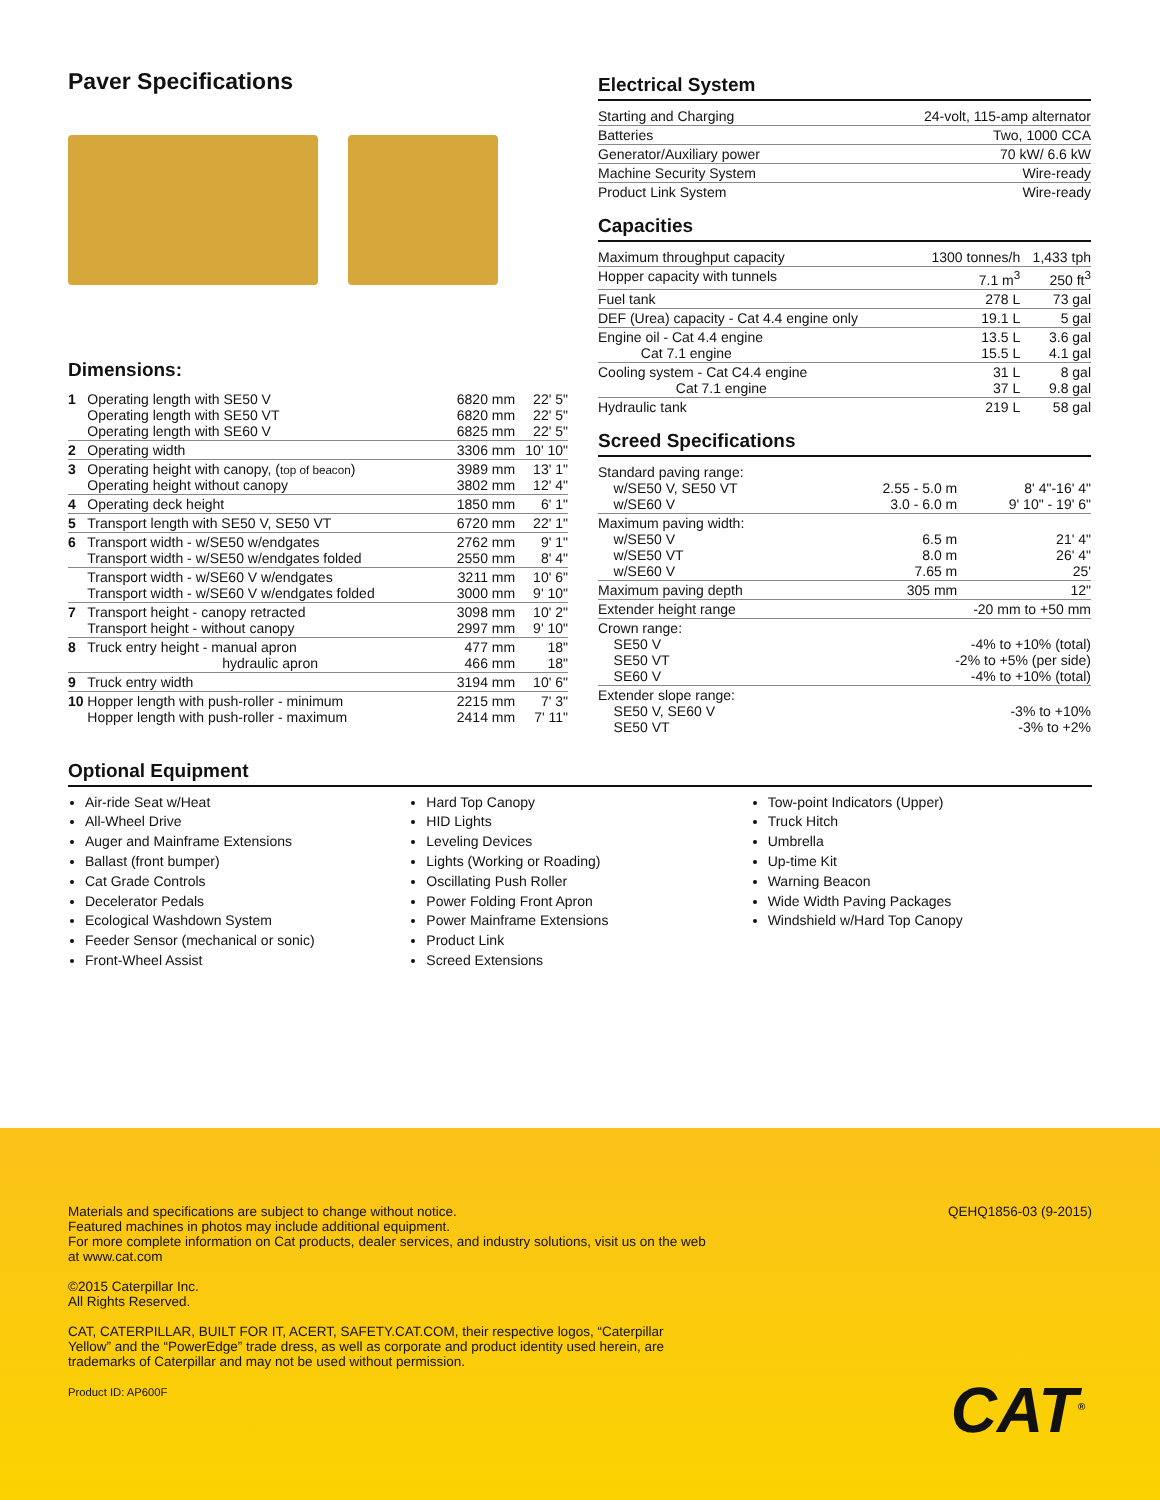Paver Specifications
Dimensions:
| 1 | Operating length with SE50 V Operating length with SE50 VT Operating length with SE60 V | 6820 mm 6820 mm 6825 mm | 22' 5" 22' 5" 22' 5" |
| 2 | Operating width | 3306 mm | 10' 10" |
| 3 | Operating height with canopy, ( top of beacon ) Operating height without canopy | 3989 mm 3802 mm | 13' 1" 12' 4" |
| 4 | Operating deck height | 1850 mm | 6' 1" |
| 5 | Transport length with SE50 V, SE50 VT | 6720 mm | 22' 1" |
| 6 | Transport width - w/SE50 w/endgates Transport width - w/SE50 w/endgates folded | 2762 mm 2550 mm | 9' 1" 8' 4" |
| | Transport width - w/SE60 V w/endgates Transport width - w/SE60 V w/endgates folded | 3211 mm 3000 mm | 10' 6" 9' 10" |
| 7 | Transport height - canopy retracted Transport height - without canopy | 3098 mm 2997 mm | 10' 2" 9' 10" |
| 8 | Truck entry height - manual apron hydraulic apron | 477 mm 466 mm | 18" 18" |
| 9 | Truck entry width | 3194 mm | 10' 6" |
| 10 | Hopper length with push-roller - minimum Hopper length with push-roller - maximum | 2215 mm 2414 mm | 7' 3" 7' 11" |
Electrical System
| Starting and Charging | 24-volt, 115-amp alternator |
| Batteries | Two, 1000 CCA |
| Generator/Auxiliary power | 70 kW/ 6.6 kW |
| Machine Security System | Wire-ready |
| Product Link System | Wire-ready |
Capacities
| Maximum throughput capacity | 1300 tonnes/h | 1,433 tph |
| Hopper capacity with tunnels | 7.1 m<sup>3</sup> | 250 ft<sup>3</sup> |
| Fuel tank | 278 L | 73 gal |
| DEF (Urea) capacity - Cat 4.4 engine only | 19.1 L | 5 gal |
| Engine oil - Cat 4.4 engine Cat 7.1 engine | 13.5 L 15.5 L | 3.6 gal 4.1 gal |
| Cooling system - Cat C4.4 engine Cat 7.1 engine | 31 L 37 L | 8 gal 9.8 gal |
| Hydraulic tank | 219 L | 58 gal |
Screed Specifications
| Standard paving range: w/SE50 V, SE50 VT w/SE60 V | 2.55 - 5.0 m 3.0 - 6.0 m | 8' 4"-16' 4" 9' 10" - 19' 6" |
| Maximum paving width: w/SE50 V w/SE50 VT w/SE60 V | 6.5 m 8.0 m 7.65 m | 21' 4" 26' 4" 25' |
| Maximum paving depth | 305 mm | 12" |
| Extender height range | -20 mm to +50 mm | |
| Crown range: SE50 V SE50 VT SE60 V | -4% to +10% (total) -2% to +5% (per side) -4% to +10% (total) | |
| Extender slope range: SE50 V, SE60 V SE50 VT | -3% to +10% -3% to +2% | |
Optional Equipment
Air-ride Seat w/Heat
All-Wheel Drive
Auger and Mainframe Extensions
Ballast (front bumper)
Cat Grade Controls
Decelerator Pedals
Ecological Washdown System
Feeder Sensor (mechanical or sonic)
Front-Wheel Assist
Hard Top Canopy
HID Lights
Leveling Devices
Lights (Working or Roading)
Oscillating Push Roller
Power Folding Front Apron
Power Mainframe Extensions
Product Link
Screed Extensions
Tow-point Indicators (Upper)
Truck Hitch
Umbrella
Up-time Kit
Warning Beacon
Wide Width Paving Packages
Windshield w/Hard Top Canopy
Materials and specifications are subject to change without notice.
Featured machines in photos may include additional equipment.
For more complete information on Cat products, dealer services, and industry solutions, visit us on the web at www.cat.com
©2015 Caterpillar Inc.
All Rights Reserved.
CAT, CATERPILLAR, BUILT FOR IT, ACERT, SAFETY.CAT.COM, their respective logos, “Caterpillar Yellow” and the “PowerEdge” trade dress, as well as corporate and product identity used herein, are trademarks of Caterpillar and may not be used without permission.
Product ID: AP600F
QEHQ1856-03 (9-2015)
CAT<sup>®</sup>